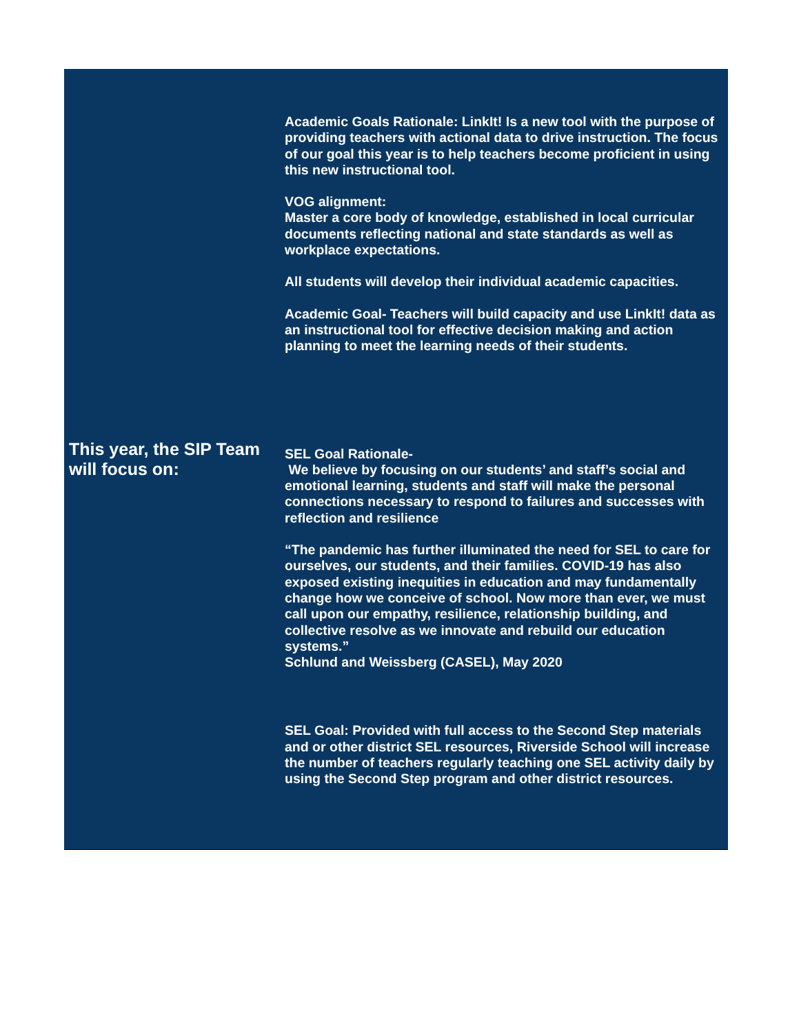This year, the SIP Team
will focus on:
Academic Goals Rationale: LinkIt! Is a new tool with the purpose of providing teachers with actional data to drive instruction. The focus of our goal this year is to help teachers become proficient in using this new instructional tool.
VOG alignment:
Master a core body of knowledge, established in local curricular documents reflecting national and state standards as well as workplace expectations.
All students will develop their individual academic capacities.
Academic Goal- Teachers will build capacity and use LinkIt! data as an instructional tool for effective decision making and action planning to meet the learning needs of their students.
SEL Goal Rationale-
We believe by focusing on our students’ and staff’s social and emotional learning, students and staff will make the personal connections necessary to respond to failures and successes with reflection and resilience
“The pandemic has further illuminated the need for SEL to care for ourselves, our students, and their families. COVID-19 has also exposed existing inequities in education and may fundamentally change how we conceive of school. Now more than ever, we must call upon our empathy, resilience, relationship building, and collective resolve as we innovate and rebuild our education systems.”
Schlund and Weissberg (CASEL), May 2020
SEL Goal: Provided with full access to the Second Step materials and or other district SEL resources, Riverside School will increase the number of teachers regularly teaching one SEL activity daily by using the Second Step program and other district resources.